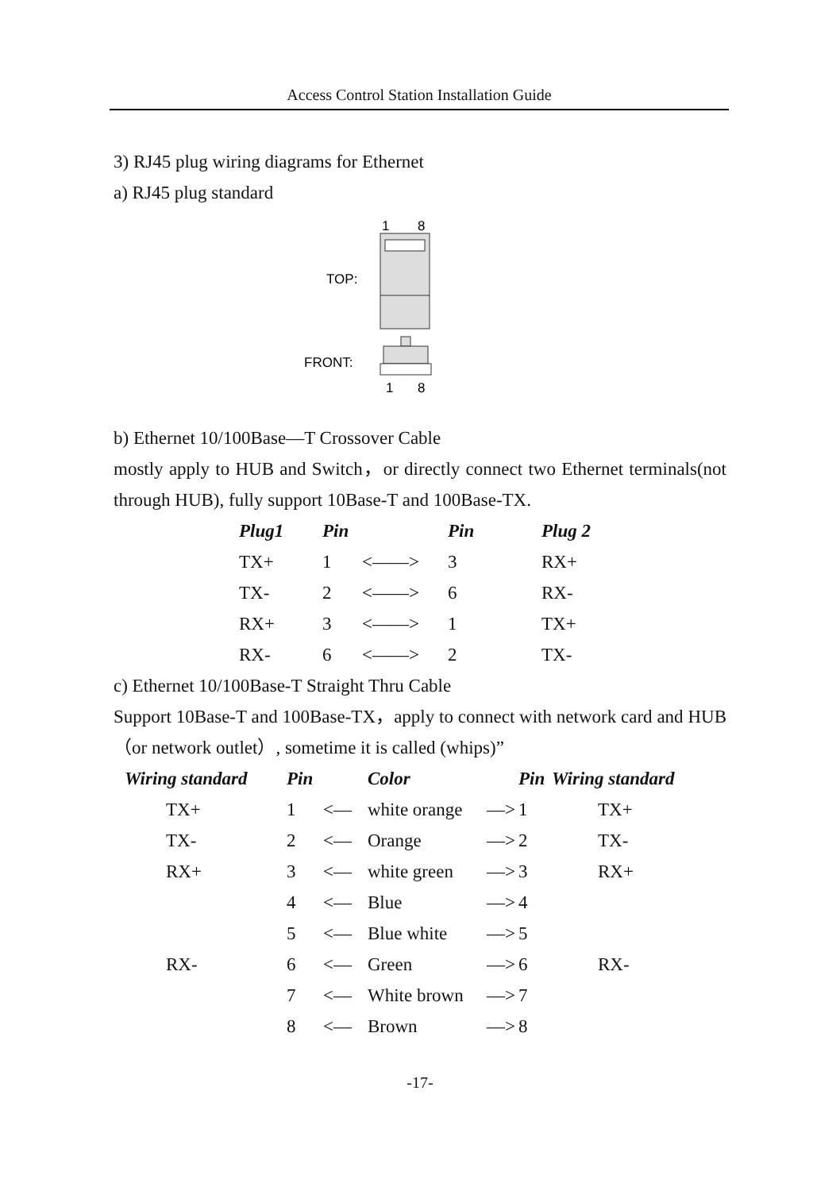Access Control Station Installation Guide
3) RJ45 plug wiring diagrams for Ethernet
a) RJ45 plug standard
1
8
TOP:
FRONT:
1
8
b) Ethernet 10/100Base—T Crossover Cable
mostly apply to HUB and Switch，or directly connect two Ethernet terminals(not through HUB), fully support 10Base-T and 100Base-TX.
| Plug1 | Pin | | Pin | Plug 2 |
| --- | --- | --- | --- | --- |
| TX+ | 1 | <——> | 3 | RX+ |
| TX- | 2 | <——> | 6 | RX- |
| RX+ | 3 | <——> | 1 | TX+ |
| RX- | 6 | <——> | 2 | TX- |
c) Ethernet 10/100Base-T Straight Thru Cable
Support 10Base-T and 100Base-TX，apply to connect with network card and HUB（or network outlet）, sometime it is called (whips)”
| Wiring standard | Pin | | Color | | Pin | Wiring standard |
| --- | --- | --- | --- | --- | --- | --- |
| TX+ | 1 | <— | white orange | —> | 1 | TX+ |
| TX- | 2 | <— | Orange | —> | 2 | TX- |
| RX+ | 3 | <— | white green | —> | 3 | RX+ |
| | 4 | <— | Blue | —> | 4 | |
| | 5 | <— | Blue white | —> | 5 | |
| RX- | 6 | <— | Green | —> | 6 | RX- |
| | 7 | <— | White brown | —> | 7 | |
| | 8 | <— | Brown | —> | 8 | |
-17-